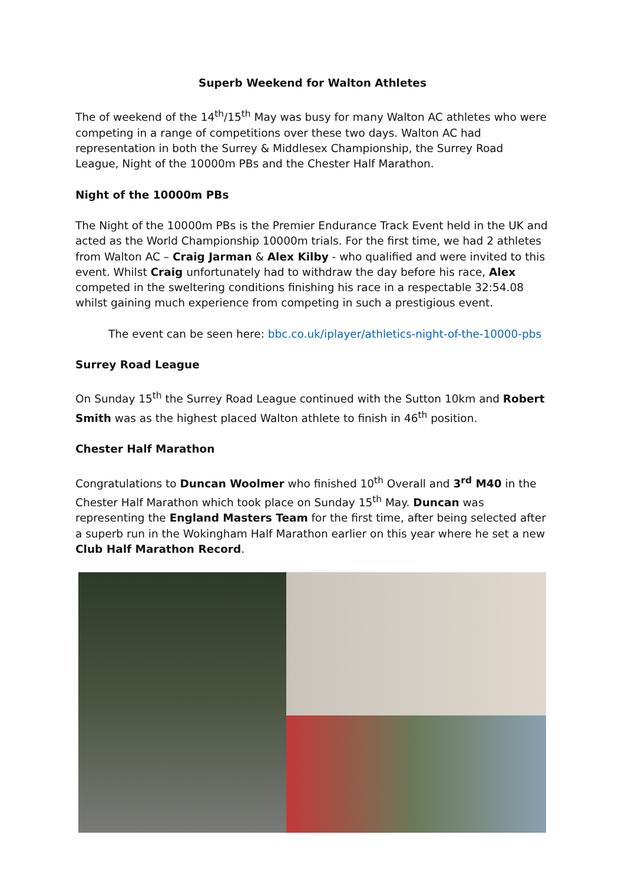Superb Weekend for Walton Athletes
The of weekend of the 14<sup>th</sup>/15<sup>th</sup> May was busy for many Walton AC athletes who were competing in a range of competitions over these two days. Walton AC had representation in both the Surrey & Middlesex Championship, the Surrey Road League, Night of the 10000m PBs and the Chester Half Marathon.
Night of the 10000m PBs
The Night of the 10000m PBs is the Premier Endurance Track Event held in the UK and acted as the World Championship 10000m trials. For the first time, we had 2 athletes from Walton AC – Craig Jarman & Alex Kilby - who qualified and were invited to this event. Whilst Craig unfortunately had to withdraw the day before his race, Alex competed in the sweltering conditions finishing his race in a respectable 32:54.08 whilst gaining much experience from competing in such a prestigious event.
The event can be seen here: bbc.co.uk/iplayer/athletics-night-of-the-10000-pbs
Surrey Road League
On Sunday 15<sup>th</sup> the Surrey Road League continued with the Sutton 10km and Robert Smith was as the highest placed Walton athlete to finish in 46<sup>th</sup> position.
Chester Half Marathon
Congratulations to Duncan Woolmer who finished 10<sup>th</sup> Overall and 3<sup>rd</sup> M40 in the Chester Half Marathon which took place on Sunday 15<sup>th</sup> May. Duncan was representing the England Masters Team for the first time, after being selected after a superb run in the Wokingham Half Marathon earlier on this year where he set a new Club Half Marathon Record.